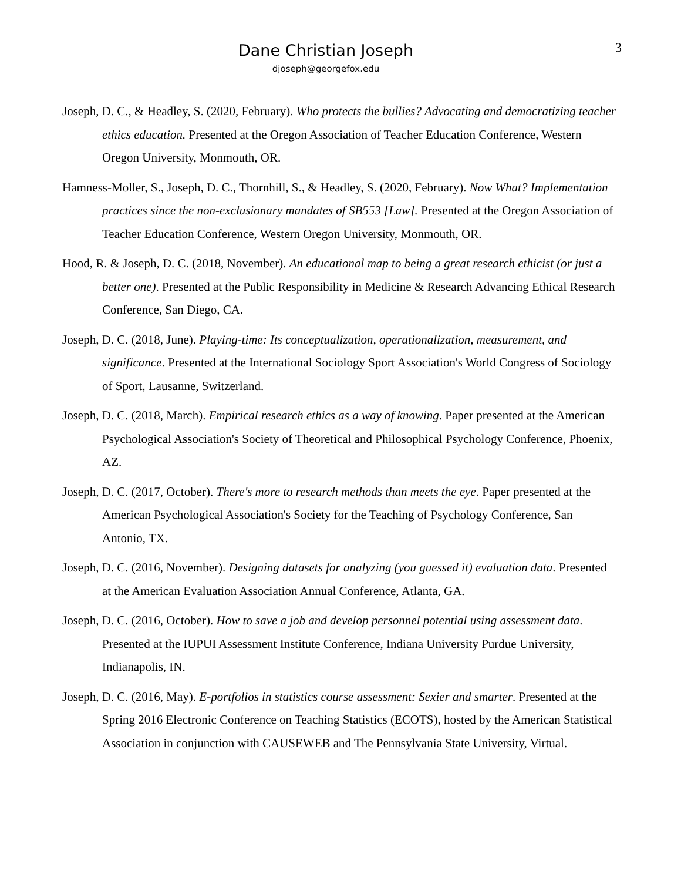Dane Christian Joseph
djoseph@georgefox.edu
3
Joseph, D. C., & Headley, S. (2020, February). Who protects the bullies? Advocating and democratizing teacher ethics education. Presented at the Oregon Association of Teacher Education Conference, Western Oregon University, Monmouth, OR.
Hamness-Moller, S., Joseph, D. C., Thornhill, S., & Headley, S. (2020, February). Now What? Implementation practices since the non-exclusionary mandates of SB553 [Law]. Presented at the Oregon Association of Teacher Education Conference, Western Oregon University, Monmouth, OR.
Hood, R. & Joseph, D. C. (2018, November). An educational map to being a great research ethicist (or just a better one). Presented at the Public Responsibility in Medicine & Research Advancing Ethical Research Conference, San Diego, CA.
Joseph, D. C. (2018, June). Playing-time: Its conceptualization, operationalization, measurement, and significance. Presented at the International Sociology Sport Association's World Congress of Sociology of Sport, Lausanne, Switzerland.
Joseph, D. C. (2018, March). Empirical research ethics as a way of knowing. Paper presented at the American Psychological Association's Society of Theoretical and Philosophical Psychology Conference, Phoenix, AZ.
Joseph, D. C. (2017, October). There's more to research methods than meets the eye. Paper presented at the American Psychological Association's Society for the Teaching of Psychology Conference, San Antonio, TX.
Joseph, D. C. (2016, November). Designing datasets for analyzing (you guessed it) evaluation data. Presented at the American Evaluation Association Annual Conference, Atlanta, GA.
Joseph, D. C. (2016, October). How to save a job and develop personnel potential using assessment data. Presented at the IUPUI Assessment Institute Conference, Indiana University Purdue University, Indianapolis, IN.
Joseph, D. C. (2016, May). E-portfolios in statistics course assessment: Sexier and smarter. Presented at the Spring 2016 Electronic Conference on Teaching Statistics (ECOTS), hosted by the American Statistical Association in conjunction with CAUSEWEB and The Pennsylvania State University, Virtual.